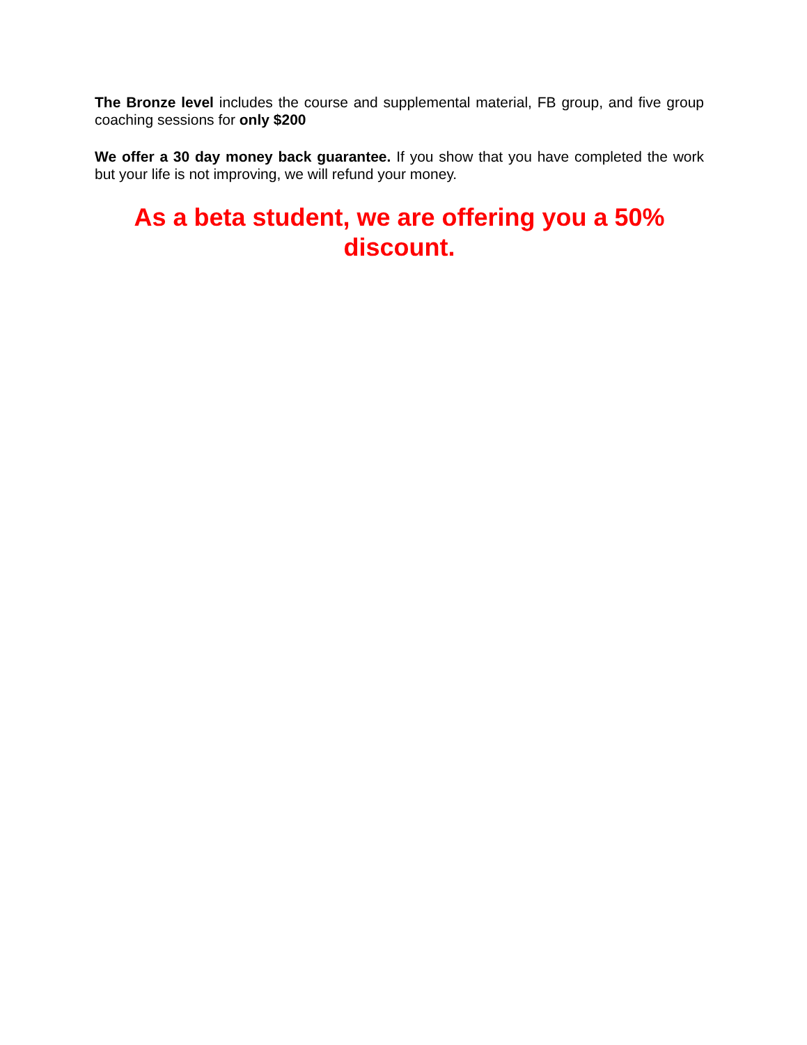The Bronze level includes the course and supplemental material, FB group, and five group coaching sessions for only $200
We offer a 30 day money back guarantee. If you show that you have completed the work but your life is not improving, we will refund your money.
As a beta student, we are offering you a 50% discount.